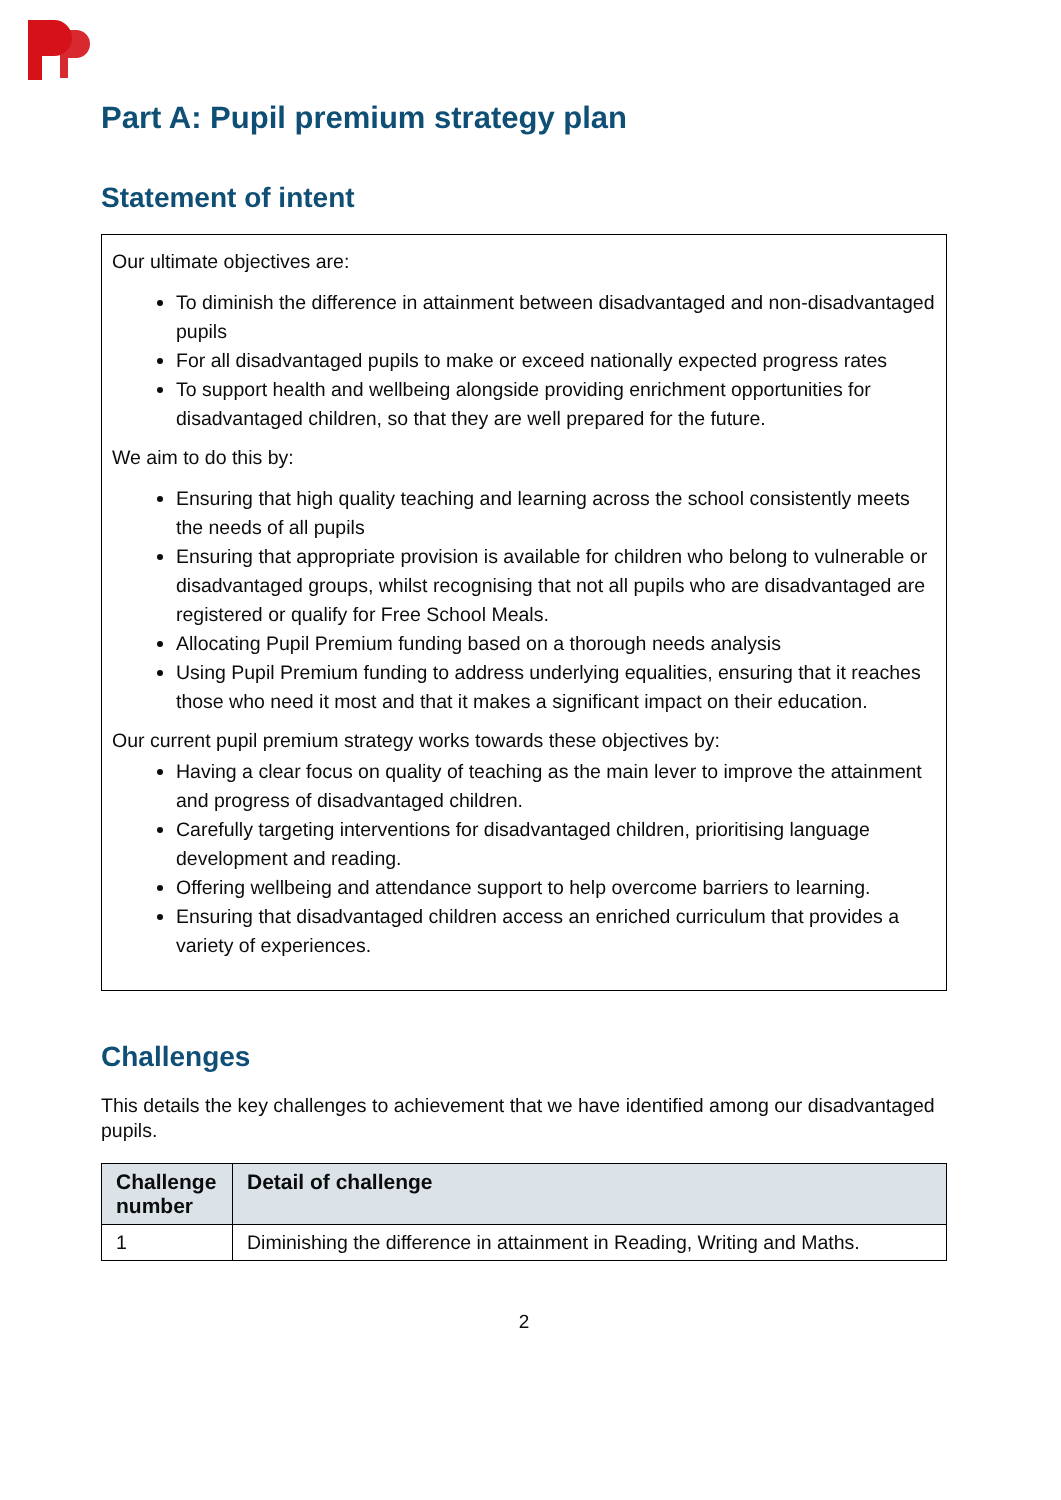Part A: Pupil premium strategy plan
Statement of intent
Our ultimate objectives are:
To diminish the difference in attainment between disadvantaged and non-disadvantaged pupils
For all disadvantaged pupils to make or exceed nationally expected progress rates
To support health and wellbeing alongside providing enrichment opportunities for disadvantaged children, so that they are well prepared for the future.
We aim to do this by:
Ensuring that high quality teaching and learning across the school consistently meets the needs of all pupils
Ensuring that appropriate provision is available for children who belong to vulnerable or disadvantaged groups, whilst recognising that not all pupils who are disadvantaged are registered or qualify for Free School Meals.
Allocating Pupil Premium funding based on a thorough needs analysis
Using Pupil Premium funding to address underlying equalities, ensuring that it reaches those who need it most and that it makes a significant impact on their education.
Our current pupil premium strategy works towards these objectives by:
Having a clear focus on quality of teaching as the main lever to improve the attainment and progress of disadvantaged children.
Carefully targeting interventions for disadvantaged children, prioritising language development and reading.
Offering wellbeing and attendance support to help overcome barriers to learning.
Ensuring that disadvantaged children access an enriched curriculum that provides a variety of experiences.
Challenges
This details the key challenges to achievement that we have identified among our disadvantaged pupils.
| Challenge number | Detail of challenge |
| --- | --- |
| 1 | Diminishing the difference in attainment in Reading, Writing and Maths. |
2